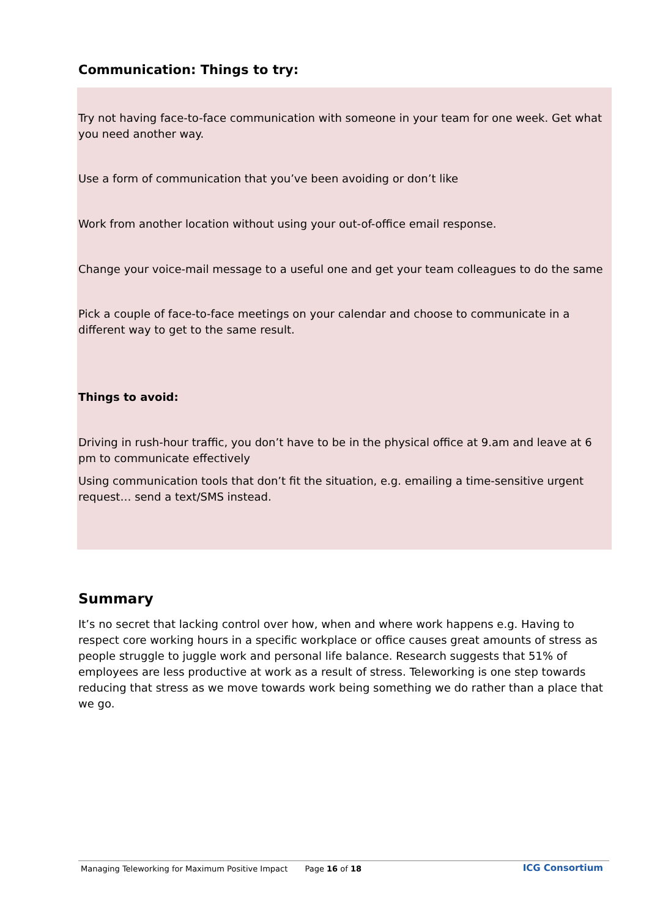Communication: Things to try:
Try not having face-to-face communication with someone in your team for one week. Get what you need another way.
Use a form of communication that you’ve been avoiding or don’t like
Work from another location without using your out-of-office email response.
Change your voice-mail message to a useful one and get your team colleagues to do the same
Pick a couple of face-to-face meetings on your calendar and choose to communicate in a different way to get to the same result.
Things to avoid:
Driving in rush-hour traffic, you don’t have to be in the physical office at 9.am and leave at 6 pm to communicate effectively
Using communication tools that don’t fit the situation, e.g. emailing a time-sensitive urgent request… send a text/SMS instead.
Summary
It’s no secret that lacking control over how, when and where work happens e.g. Having to respect core working hours in a specific workplace or office causes great amounts of stress as people struggle to juggle work and personal life balance. Research suggests that 51% of employees are less productive at work as a result of stress. Teleworking is one step towards reducing that stress as we move towards work being something we do rather than a place that we go.
Managing Teleworking for Maximum Positive Impact Page 16 of 18 ICG Consortium